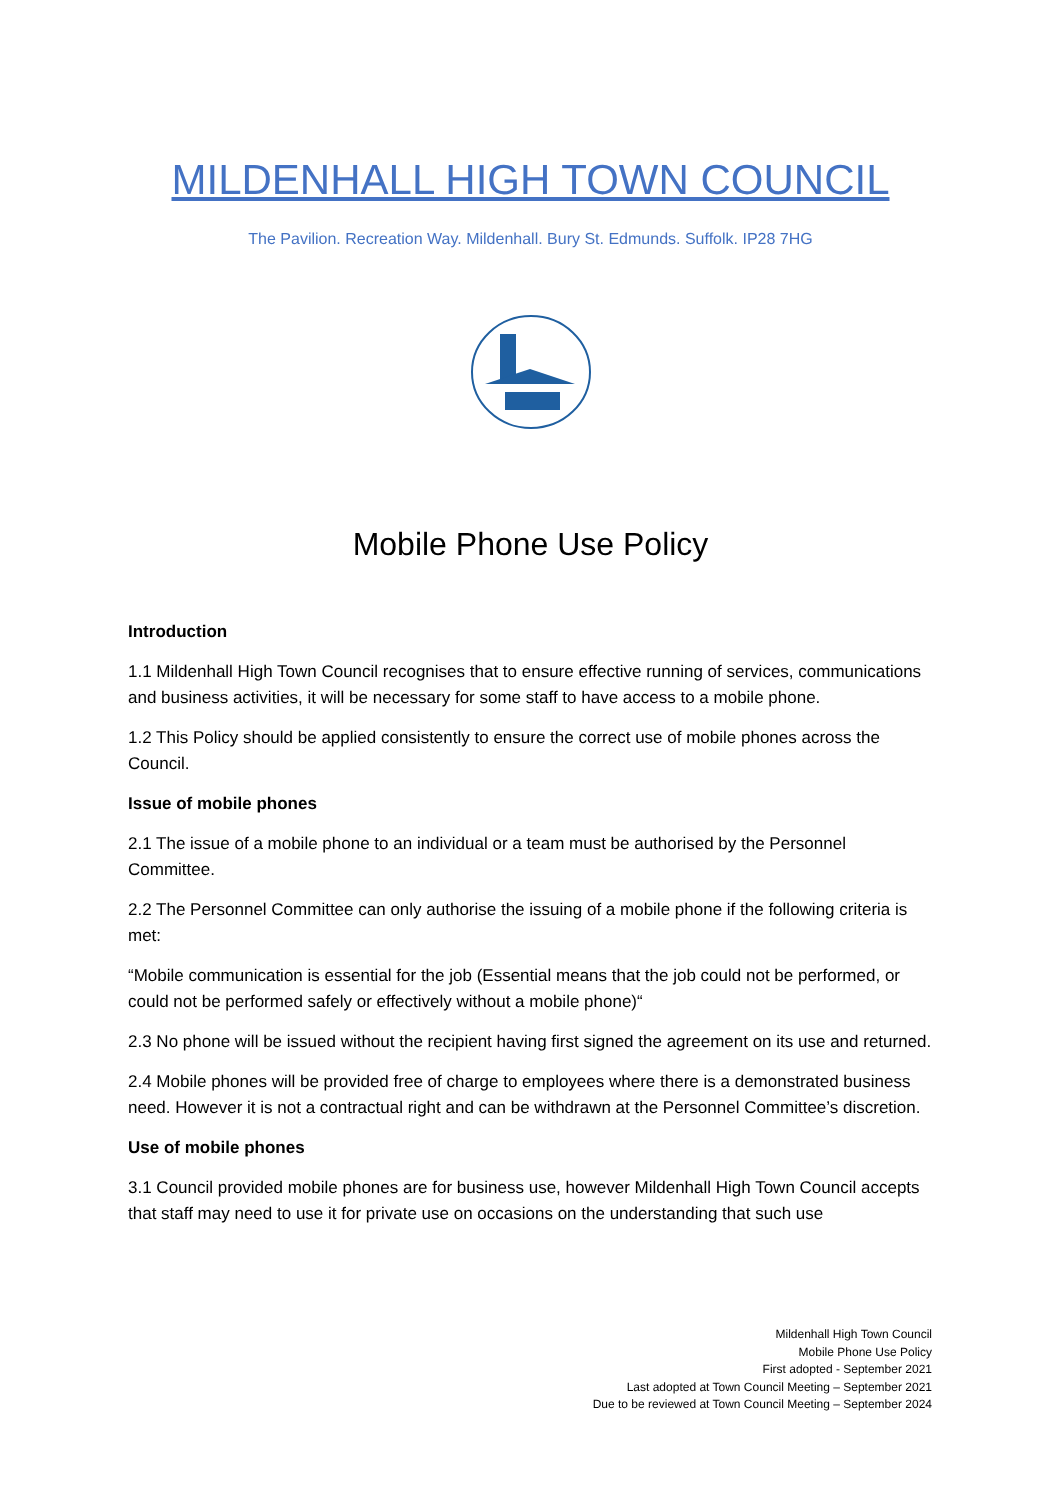MILDENHALL HIGH TOWN COUNCIL
The Pavilion. Recreation Way. Mildenhall. Bury St. Edmunds. Suffolk. IP28 7HG
Mobile Phone Use Policy
Introduction
1.1 Mildenhall High Town Council recognises that to ensure effective running of services, communications and business activities, it will be necessary for some staff to have access to a mobile phone.
1.2 This Policy should be applied consistently to ensure the correct use of mobile phones across the Council.
Issue of mobile phones
2.1 The issue of a mobile phone to an individual or a team must be authorised by the Personnel Committee.
2.2 The Personnel Committee can only authorise the issuing of a mobile phone if the following criteria is met:
“Mobile communication is essential for the job (Essential means that the job could not be performed, or could not be performed safely or effectively without a mobile phone)“
2.3 No phone will be issued without the recipient having first signed the agreement on its use and returned.
2.4 Mobile phones will be provided free of charge to employees where there is a demonstrated business need. However it is not a contractual right and can be withdrawn at the Personnel Committee’s discretion.
Use of mobile phones
3.1 Council provided mobile phones are for business use, however Mildenhall High Town Council accepts that staff may need to use it for private use on occasions on the understanding that such use
Mildenhall High Town Council
Mobile Phone Use Policy
First adopted - September 2021
Last adopted at Town Council Meeting – September 2021
Due to be reviewed at Town Council Meeting – September 2024